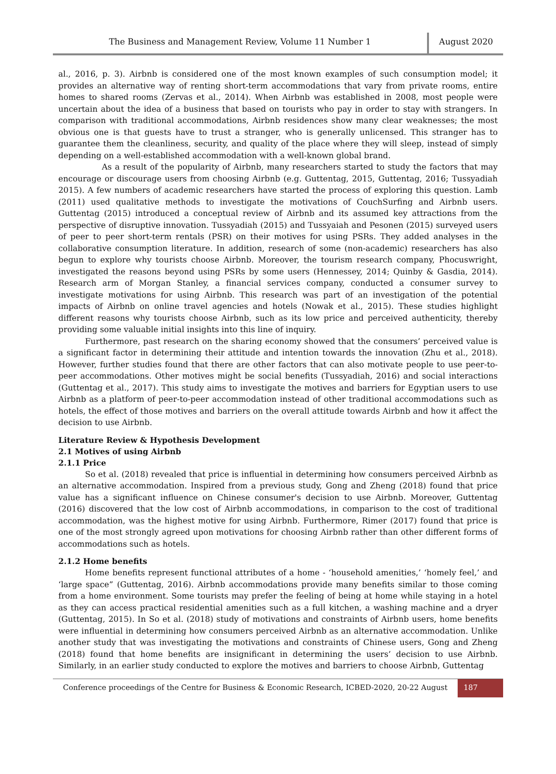The Business and Management Review, Volume 11 Number 1
August 2020
al., 2016, p. 3). Airbnb is considered one of the most known examples of such consumption model; it provides an alternative way of renting short-term accommodations that vary from private rooms, entire homes to shared rooms (Zervas et al., 2014). When Airbnb was established in 2008, most people were uncertain about the idea of a business that based on tourists who pay in order to stay with strangers. In comparison with traditional accommodations, Airbnb residences show many clear weaknesses; the most obvious one is that guests have to trust a stranger, who is generally unlicensed. This stranger has to guarantee them the cleanliness, security, and quality of the place where they will sleep, instead of simply depending on a well-established accommodation with a well-known global brand.
As a result of the popularity of Airbnb, many researchers started to study the factors that may encourage or discourage users from choosing Airbnb (e.g. Guttentag, 2015, Guttentag, 2016; Tussyadiah 2015). A few numbers of academic researchers have started the process of exploring this question. Lamb (2011) used qualitative methods to investigate the motivations of CouchSurfing and Airbnb users. Guttentag (2015) introduced a conceptual review of Airbnb and its assumed key attractions from the perspective of disruptive innovation. Tussyadiah (2015) and Tussyaiah and Pesonen (2015) surveyed users of peer to peer short-term rentals (PSR) on their motives for using PSRs. They added analyses in the collaborative consumption literature. In addition, research of some (non-academic) researchers has also begun to explore why tourists choose Airbnb. Moreover, the tourism research company, Phocuswright, investigated the reasons beyond using PSRs by some users (Hennessey, 2014; Quinby & Gasdia, 2014). Research arm of Morgan Stanley, a financial services company, conducted a consumer survey to investigate motivations for using Airbnb. This research was part of an investigation of the potential impacts of Airbnb on online travel agencies and hotels (Nowak et al., 2015). These studies highlight different reasons why tourists choose Airbnb, such as its low price and perceived authenticity, thereby providing some valuable initial insights into this line of inquiry.
Furthermore, past research on the sharing economy showed that the consumers’ perceived value is a significant factor in determining their attitude and intention towards the innovation (Zhu et al., 2018). However, further studies found that there are other factors that can also motivate people to use peer-to-peer accommodations. Other motives might be social benefits (Tussyadiah, 2016) and social interactions (Guttentag et al., 2017). This study aims to investigate the motives and barriers for Egyptian users to use Airbnb as a platform of peer-to-peer accommodation instead of other traditional accommodations such as hotels, the effect of those motives and barriers on the overall attitude towards Airbnb and how it affect the decision to use Airbnb.
Literature Review & Hypothesis Development
2.1 Motives of using Airbnb
2.1.1 Price
So et al. (2018) revealed that price is influential in determining how consumers perceived Airbnb as an alternative accommodation. Inspired from a previous study, Gong and Zheng (2018) found that price value has a significant influence on Chinese consumer's decision to use Airbnb. Moreover, Guttentag (2016) discovered that the low cost of Airbnb accommodations, in comparison to the cost of traditional accommodation, was the highest motive for using Airbnb. Furthermore, Rimer (2017) found that price is one of the most strongly agreed upon motivations for choosing Airbnb rather than other different forms of accommodations such as hotels.
2.1.2 Home benefits
Home benefits represent functional attributes of a home - ‘household amenities,’ ‘homely feel,’ and ‘large space” (Guttentag, 2016). Airbnb accommodations provide many benefits similar to those coming from a home environment. Some tourists may prefer the feeling of being at home while staying in a hotel as they can access practical residential amenities such as a full kitchen, a washing machine and a dryer (Guttentag, 2015). In So et al. (2018) study of motivations and constraints of Airbnb users, home benefits were influential in determining how consumers perceived Airbnb as an alternative accommodation. Unlike another study that was investigating the motivations and constraints of Chinese users, Gong and Zheng (2018) found that home benefits are insignificant in determining the users’ decision to use Airbnb. Similarly, in an earlier study conducted to explore the motives and barriers to choose Airbnb, Guttentag
Conference proceedings of the Centre for Business & Economic Research, ICBED-2020, 20-22 August
187